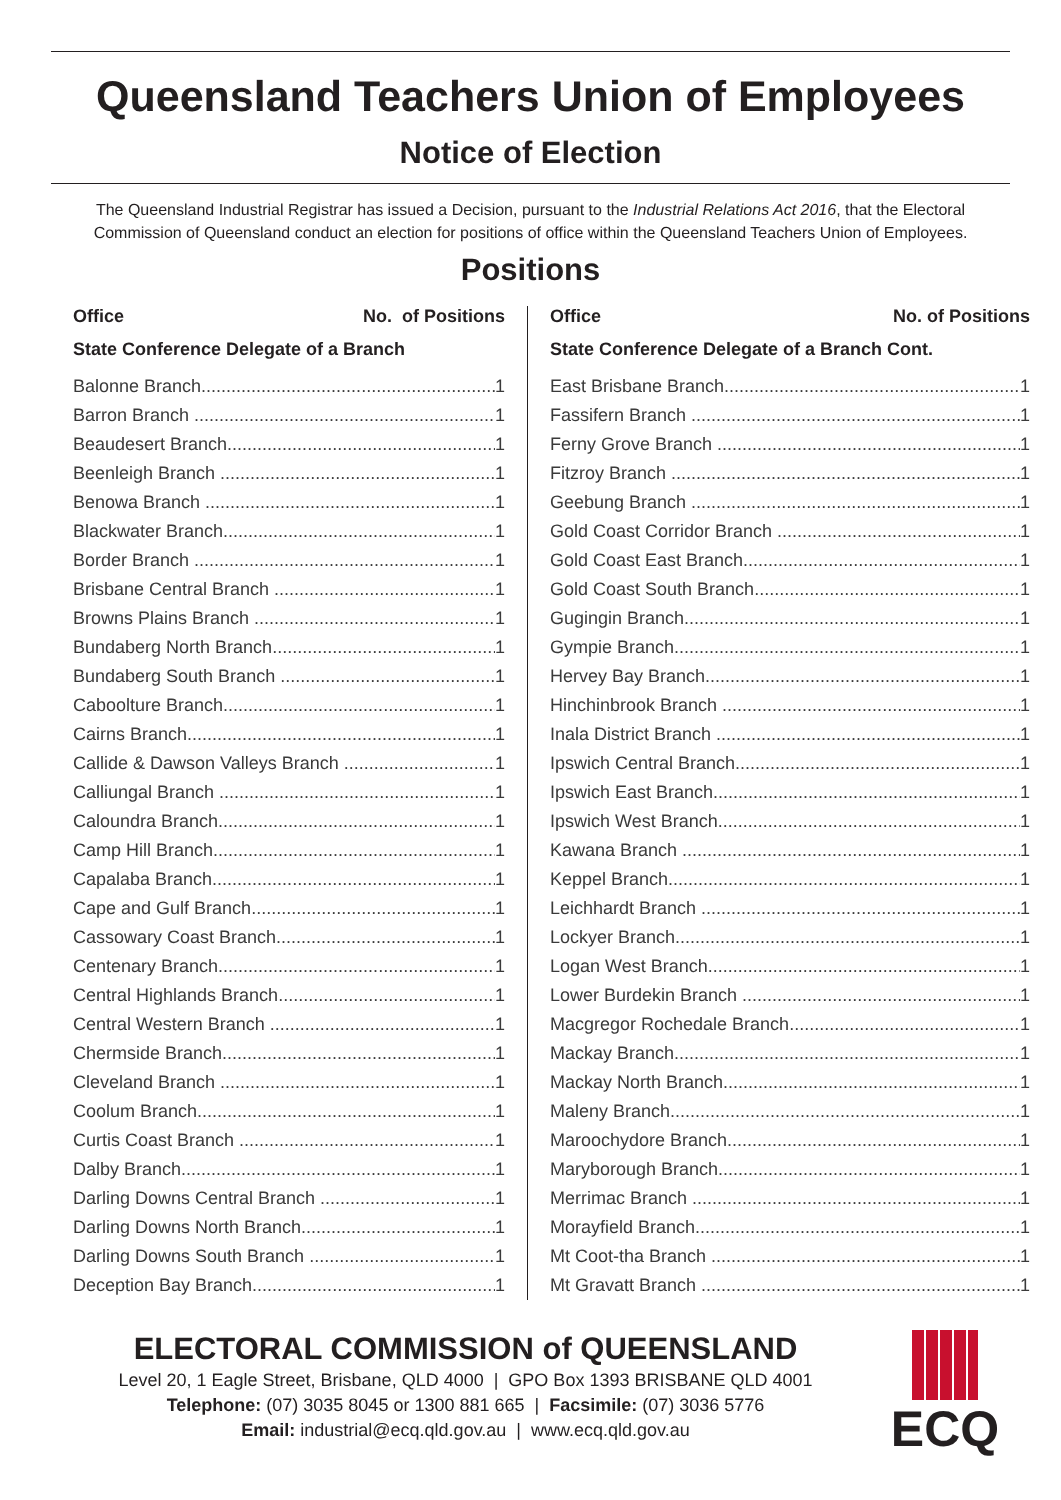Queensland Teachers Union of Employees
Notice of Election
The Queensland Industrial Registrar has issued a Decision, pursuant to the Industrial Relations Act 2016, that the Electoral Commission of Queensland conduct an election for positions of office within the Queensland Teachers Union of Employees.
Positions
Office No. of Positions
State Conference Delegate of a Branch
Balonne Branch 1
Barron Branch 1
Beaudesert Branch 1
Beenleigh Branch 1
Benowa Branch 1
Blackwater Branch 1
Border Branch 1
Brisbane Central Branch 1
Browns Plains Branch 1
Bundaberg North Branch 1
Bundaberg South Branch 1
Caboolture Branch 1
Cairns Branch 1
Callide & Dawson Valleys Branch 1
Calliungal Branch 1
Caloundra Branch 1
Camp Hill Branch 1
Capalaba Branch 1
Cape and Gulf Branch 1
Cassowary Coast Branch 1
Centenary Branch 1
Central Highlands Branch 1
Central Western Branch 1
Chermside Branch 1
Cleveland Branch 1
Coolum Branch 1
Curtis Coast Branch 1
Dalby Branch 1
Darling Downs Central Branch 1
Darling Downs North Branch 1
Darling Downs South Branch 1
Deception Bay Branch 1
Office No. of Positions
State Conference Delegate of a Branch Cont.
East Brisbane Branch 1
Fassifern Branch 1
Ferny Grove Branch 1
Fitzroy Branch 1
Geebung Branch 1
Gold Coast Corridor Branch 1
Gold Coast East Branch 1
Gold Coast South Branch 1
Gugingin Branch 1
Gympie Branch 1
Hervey Bay Branch 1
Hinchinbrook Branch 1
Inala District Branch 1
Ipswich Central Branch 1
Ipswich East Branch 1
Ipswich West Branch 1
Kawana Branch 1
Keppel Branch 1
Leichhardt Branch 1
Lockyer Branch 1
Logan West Branch 1
Lower Burdekin Branch 1
Macgregor Rochedale Branch 1
Mackay Branch 1
Mackay North Branch 1
Maleny Branch 1
Maroochydore Branch 1
Maryborough Branch 1
Merrimac Branch 1
Morayfield Branch 1
Mt Coot-tha Branch 1
Mt Gravatt Branch 1
ELECTORAL COMMISSION of QUEENSLAND
Level 20, 1 Eagle Street, Brisbane, QLD 4000 | GPO Box 1393 BRISBANE QLD 4001
Telephone: (07) 3035 8045 or 1300 881 665 | Facsimile: (07) 3036 5776
Email: industrial@ecq.qld.gov.au | www.ecq.qld.gov.au
ECQ